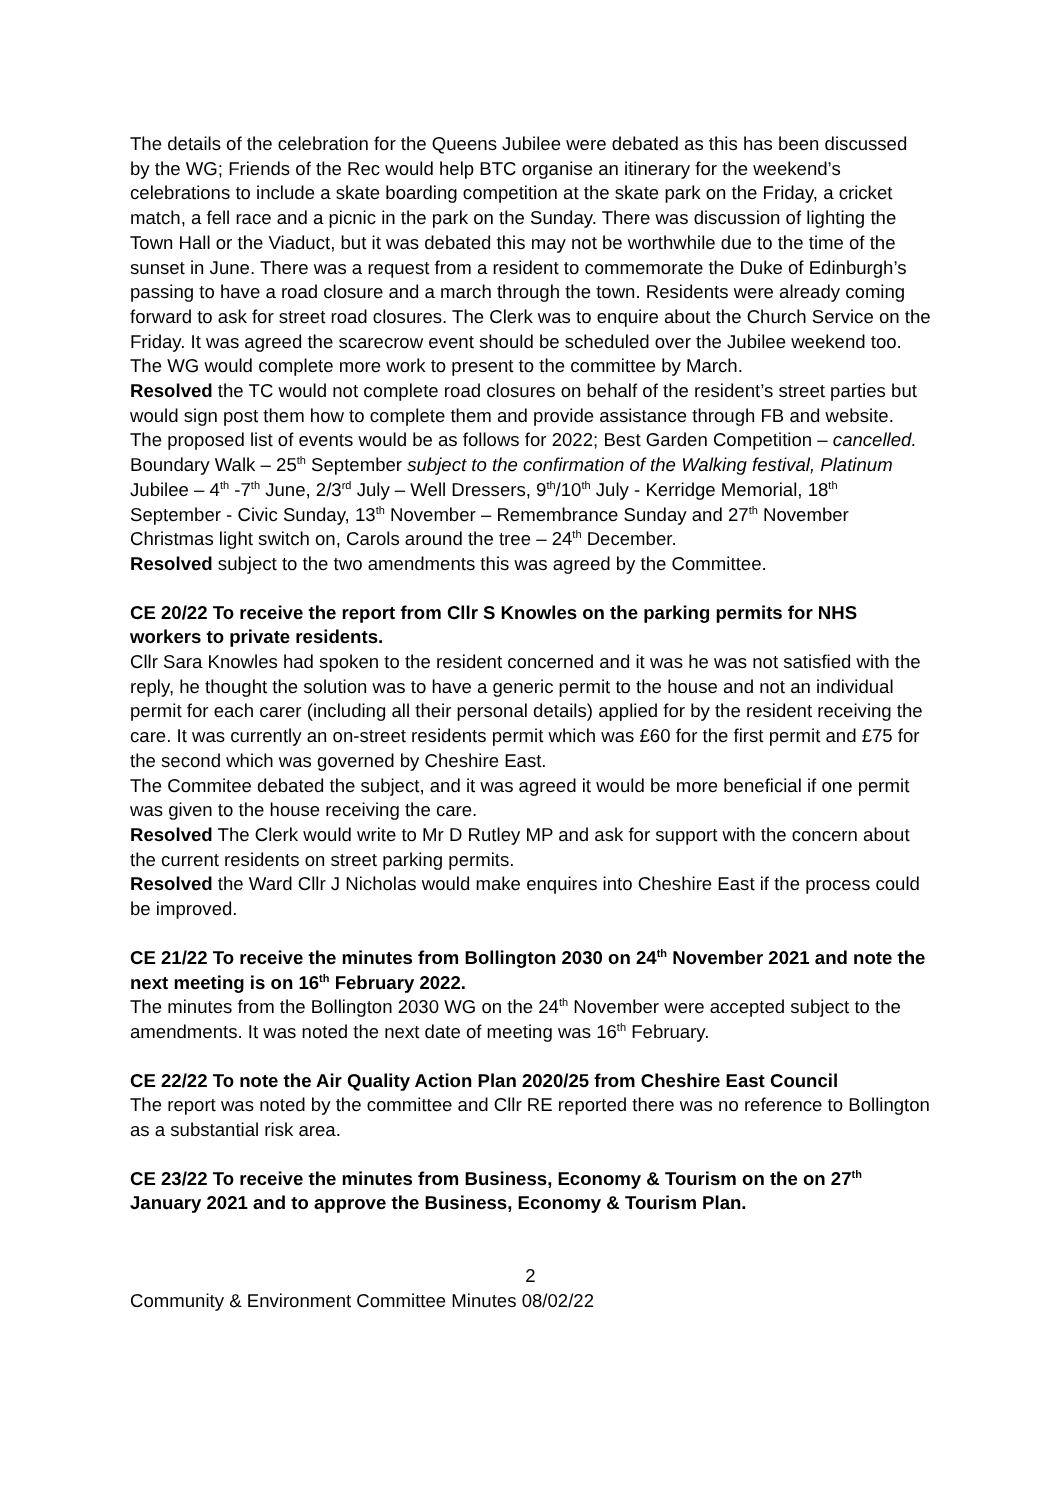The details of the celebration for the Queens Jubilee were debated as this has been discussed by the WG; Friends of the Rec would help BTC organise an itinerary for the weekend’s celebrations to include a skate boarding competition at the skate park on the Friday, a cricket match, a fell race and a picnic in the park on the Sunday. There was discussion of lighting the Town Hall or the Viaduct, but it was debated this may not be worthwhile due to the time of the sunset in June. There was a request from a resident to commemorate the Duke of Edinburgh’s passing to have a road closure and a march through the town. Residents were already coming forward to ask for street road closures. The Clerk was to enquire about the Church Service on the Friday. It was agreed the scarecrow event should be scheduled over the Jubilee weekend too.
The WG would complete more work to present to the committee by March.
Resolved the TC would not complete road closures on behalf of the resident’s street parties but would sign post them how to complete them and provide assistance through FB and website.
The proposed list of events would be as follows for 2022; Best Garden Competition – cancelled. Boundary Walk – 25<sup>th</sup> September subject to the confirmation of the Walking festival, Platinum Jubilee – 4<sup>th</sup> -7<sup>th</sup> June, 2/3<sup>rd</sup> July – Well Dressers, 9<sup>th</sup>/10<sup>th</sup> July - Kerridge Memorial, 18<sup>th</sup> September - Civic Sunday, 13<sup>th</sup> November – Remembrance Sunday and 27<sup>th</sup> November Christmas light switch on, Carols around the tree – 24<sup>th</sup> December.
Resolved subject to the two amendments this was agreed by the Committee.
CE 20/22 To receive the report from Cllr S Knowles on the parking permits for NHS workers to private residents.
Cllr Sara Knowles had spoken to the resident concerned and it was he was not satisfied with the reply, he thought the solution was to have a generic permit to the house and not an individual permit for each carer (including all their personal details) applied for by the resident receiving the care. It was currently an on-street residents permit which was £60 for the first permit and £75 for the second which was governed by Cheshire East.
The Commitee debated the subject, and it was agreed it would be more beneficial if one permit was given to the house receiving the care.
Resolved The Clerk would write to Mr D Rutley MP and ask for support with the concern about the current residents on street parking permits.
Resolved the Ward Cllr J Nicholas would make enquires into Cheshire East if the process could be improved.
CE 21/22 To receive the minutes from Bollington 2030 on 24<sup>th</sup> November 2021 and note the next meeting is on 16<sup>th</sup> February 2022.
The minutes from the Bollington 2030 WG on the 24<sup>th</sup> November were accepted subject to the amendments. It was noted the next date of meeting was 16<sup>th</sup> February.
CE 22/22 To note the Air Quality Action Plan 2020/25 from Cheshire East Council
The report was noted by the committee and Cllr RE reported there was no reference to Bollington as a substantial risk area.
CE 23/22 To receive the minutes from Business, Economy & Tourism on the on 27<sup>th</sup> January 2021 and to approve the Business, Economy & Tourism Plan.
2
Community & Environment Committee Minutes 08/02/22